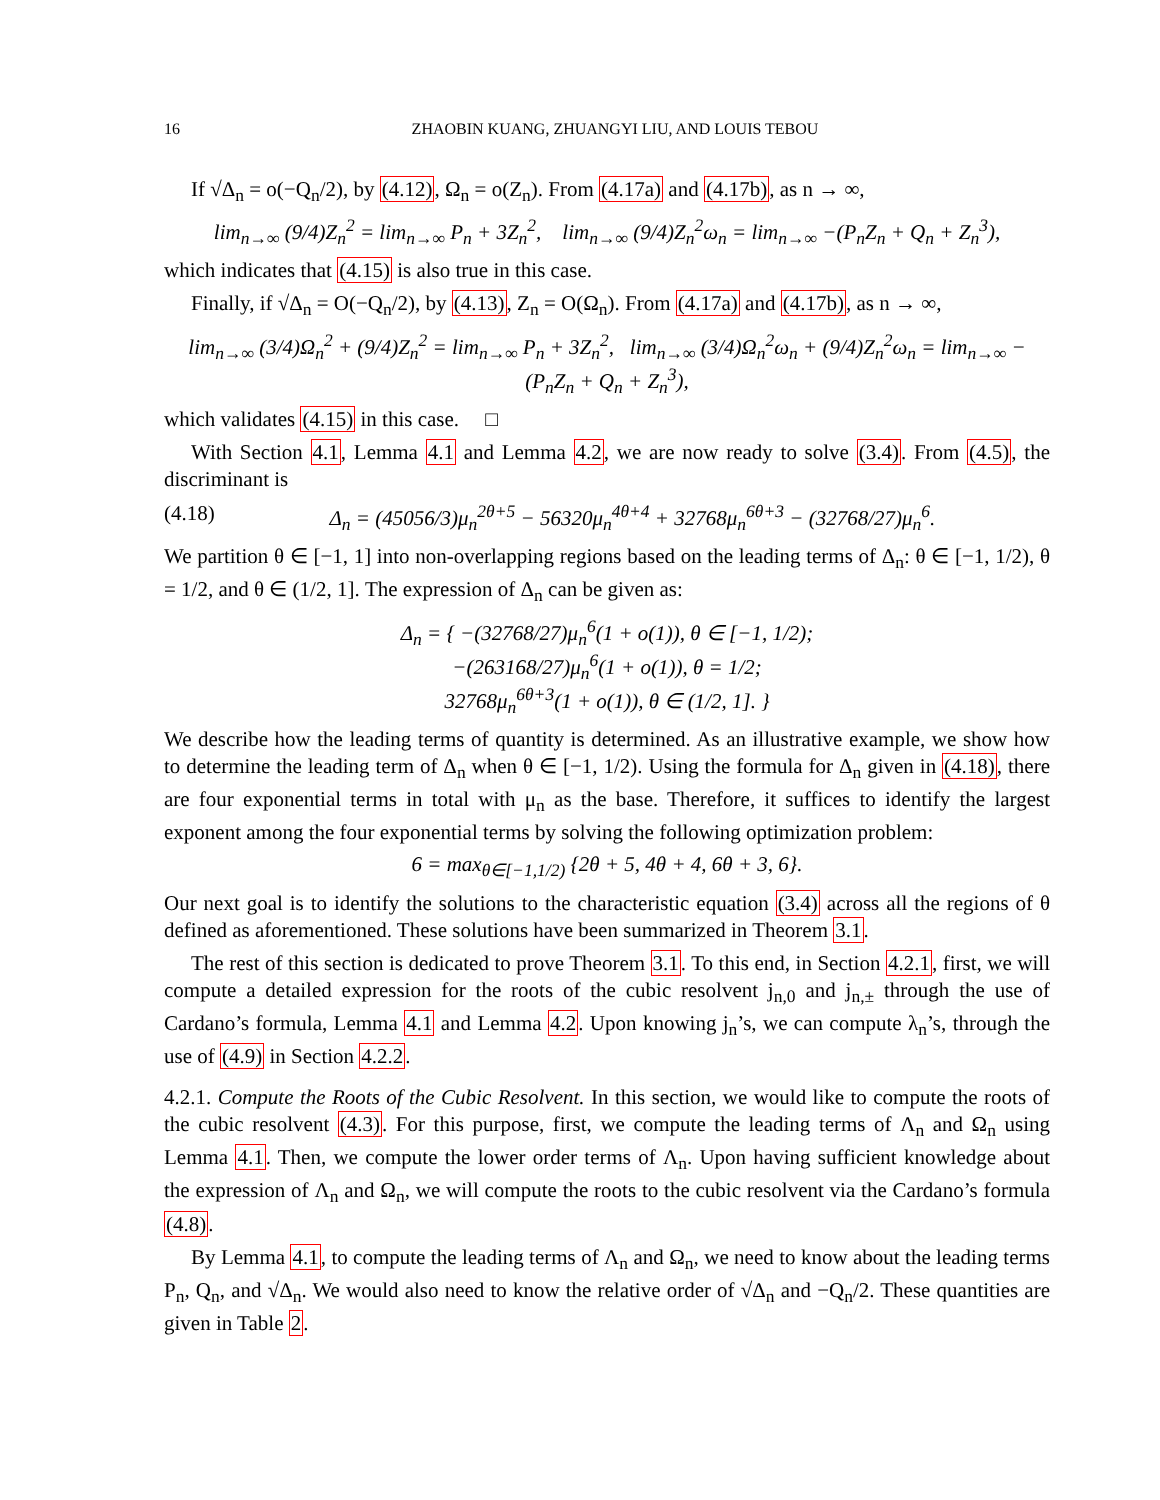16 ZHAOBIN KUANG, ZHUANGYI LIU, AND LOUIS TEBOU
If √Δ<sub>n</sub> = o(−Q<sub>n</sub>/2), by (4.12), Ω<sub>n</sub> = o(Z<sub>n</sub>). From (4.17a) and (4.17b), as n → ∞,
lim<sub>n→∞</sub> (9/4)Z<sub>n</sub><sup>2</sup> = lim<sub>n→∞</sub> P<sub>n</sub> + 3Z<sub>n</sub><sup>2</sup>, lim<sub>n→∞</sub> (9/4)Z<sub>n</sub><sup>2</sup>ω<sub>n</sub> = lim<sub>n→∞</sub> −(P<sub>n</sub>Z<sub>n</sub> + Q<sub>n</sub> + Z<sub>n</sub><sup>3</sup>),
which indicates that (4.15) is also true in this case.
Finally, if √Δ<sub>n</sub> = O(−Q<sub>n</sub>/2), by (4.13), Z<sub>n</sub> = O(Ω<sub>n</sub>). From (4.17a) and (4.17b), as n → ∞,
lim<sub>n→∞</sub> (3/4)Ω<sub>n</sub><sup>2</sup> + (9/4)Z<sub>n</sub><sup>2</sup> = lim<sub>n→∞</sub> P<sub>n</sub> + 3Z<sub>n</sub><sup>2</sup>, lim<sub>n→∞</sub> (3/4)Ω<sub>n</sub><sup>2</sup>ω<sub>n</sub> + (9/4)Z<sub>n</sub><sup>2</sup>ω<sub>n</sub> = lim<sub>n→∞</sub> −(P<sub>n</sub>Z<sub>n</sub> + Q<sub>n</sub> + Z<sub>n</sub><sup>3</sup>),
which validates (4.15) in this case. □
With Section 4.1, Lemma 4.1 and Lemma 4.2, we are now ready to solve (3.4). From (4.5), the discriminant is
(4.18) Δ<sub>n</sub> = (45056/3)μ<sub>n</sub><sup>2θ+5</sup> − 56320μ<sub>n</sub><sup>4θ+4</sup> + 32768μ<sub>n</sub><sup>6θ+3</sup> − (32768/27)μ<sub>n</sub><sup>6</sup>.
We partition θ ∈ [−1, 1] into non-overlapping regions based on the leading terms of Δ<sub>n</sub>: θ ∈ [−1, 1/2), θ = 1/2, and θ ∈ (1/2, 1]. The expression of Δ<sub>n</sub> can be given as:
Δ<sub>n</sub> = { −(32768/27)μ<sub>n</sub><sup>6</sup>(1 + o(1)), θ ∈ [−1, 1/2);
−(263168/27)μ<sub>n</sub><sup>6</sup>(1 + o(1)), θ = 1/2;
32768μ<sub>n</sub><sup>6θ+3</sup>(1 + o(1)), θ ∈ (1/2, 1]. }
We describe how the leading terms of quantity is determined. As an illustrative example, we show how to determine the leading term of Δ<sub>n</sub> when θ ∈ [−1, 1/2). Using the formula for Δ<sub>n</sub> given in (4.18), there are four exponential terms in total with μ<sub>n</sub> as the base. Therefore, it suffices to identify the largest exponent among the four exponential terms by solving the following optimization problem:
6 = max<sub>θ∈[−1,1/2)</sub> {2θ + 5, 4θ + 4, 6θ + 3, 6}.
Our next goal is to identify the solutions to the characteristic equation (3.4) across all the regions of θ defined as aforementioned. These solutions have been summarized in Theorem 3.1.
The rest of this section is dedicated to prove Theorem 3.1. To this end, in Section 4.2.1, first, we will compute a detailed expression for the roots of the cubic resolvent j<sub>n,0</sub> and j<sub>n,±</sub> through the use of Cardano’s formula, Lemma 4.1 and Lemma 4.2. Upon knowing j<sub>n</sub>’s, we can compute λ<sub>n</sub>’s, through the use of (4.9) in Section 4.2.2.
4.2.1. Compute the Roots of the Cubic Resolvent. In this section, we would like to compute the roots of the cubic resolvent (4.3). For this purpose, first, we compute the leading terms of Λ<sub>n</sub> and Ω<sub>n</sub> using Lemma 4.1. Then, we compute the lower order terms of Λ<sub>n</sub>. Upon having sufficient knowledge about the expression of Λ<sub>n</sub> and Ω<sub>n</sub>, we will compute the roots to the cubic resolvent via the Cardano’s formula (4.8).
By Lemma 4.1, to compute the leading terms of Λ<sub>n</sub> and Ω<sub>n</sub>, we need to know about the leading terms P<sub>n</sub>, Q<sub>n</sub>, and √Δ<sub>n</sub>. We would also need to know the relative order of √Δ<sub>n</sub> and −Q<sub>n</sub>/2. These quantities are given in Table 2.